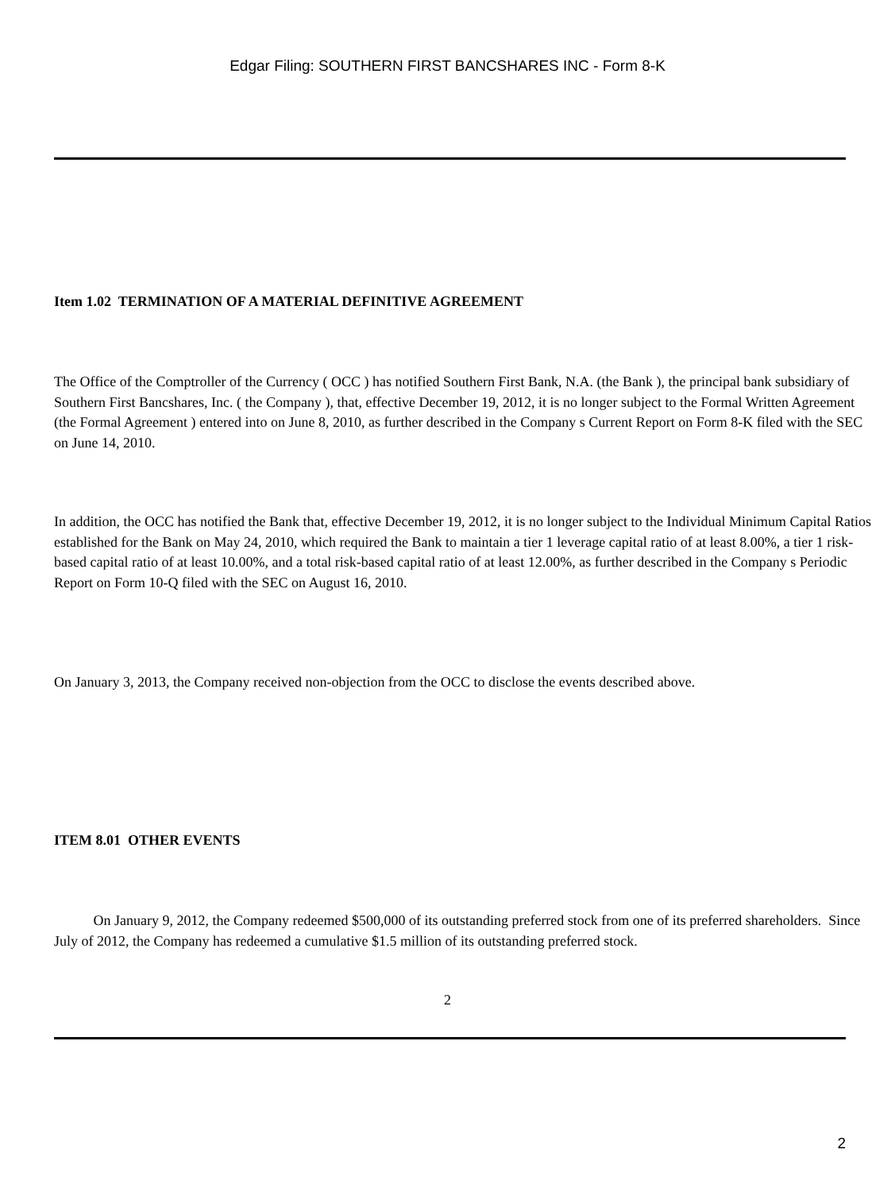Edgar Filing: SOUTHERN FIRST BANCSHARES INC - Form 8-K
Item 1.02 TERMINATION OF A MATERIAL DEFINITIVE AGREEMENT
The Office of the Comptroller of the Currency ( OCC ) has notified Southern First Bank, N.A. (the Bank ), the principal bank subsidiary of Southern First Bancshares, Inc. ( the Company ), that, effective December 19, 2012, it is no longer subject to the Formal Written Agreement (the Formal Agreement ) entered into on June 8, 2010, as further described in the Company s Current Report on Form 8-K filed with the SEC on June 14, 2010.
In addition, the OCC has notified the Bank that, effective December 19, 2012, it is no longer subject to the Individual Minimum Capital Ratios established for the Bank on May 24, 2010, which required the Bank to maintain a tier 1 leverage capital ratio of at least 8.00%, a tier 1 risk-based capital ratio of at least 10.00%, and a total risk-based capital ratio of at least 12.00%, as further described in the Company s Periodic Report on Form 10-Q filed with the SEC on August 16, 2010.
On January 3, 2013, the Company received non-objection from the OCC to disclose the events described above.
ITEM 8.01 OTHER EVENTS
On January 9, 2012, the Company redeemed $500,000 of its outstanding preferred stock from one of its preferred shareholders. Since July of 2012, the Company has redeemed a cumulative $1.5 million of its outstanding preferred stock.
2
2